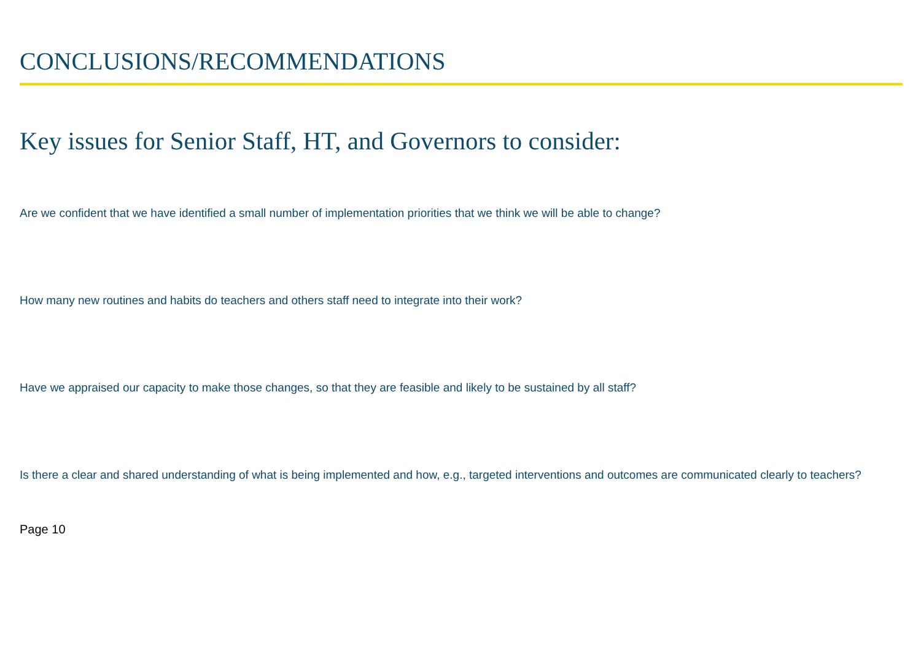CONCLUSIONS/RECOMMENDATIONS
Key issues for Senior Staff, HT, and Governors to consider:
Are we confident that we have identified a small number of implementation priorities that we think we will be able to change?
How many new routines and habits do teachers and others staff need to integrate into their work?
Have we appraised our capacity to make those changes, so that they are feasible and likely to be sustained by all staff?
Is there a clear and shared understanding of what is being implemented and how, e.g., targeted interventions and outcomes are communicated clearly to teachers?
Page 10